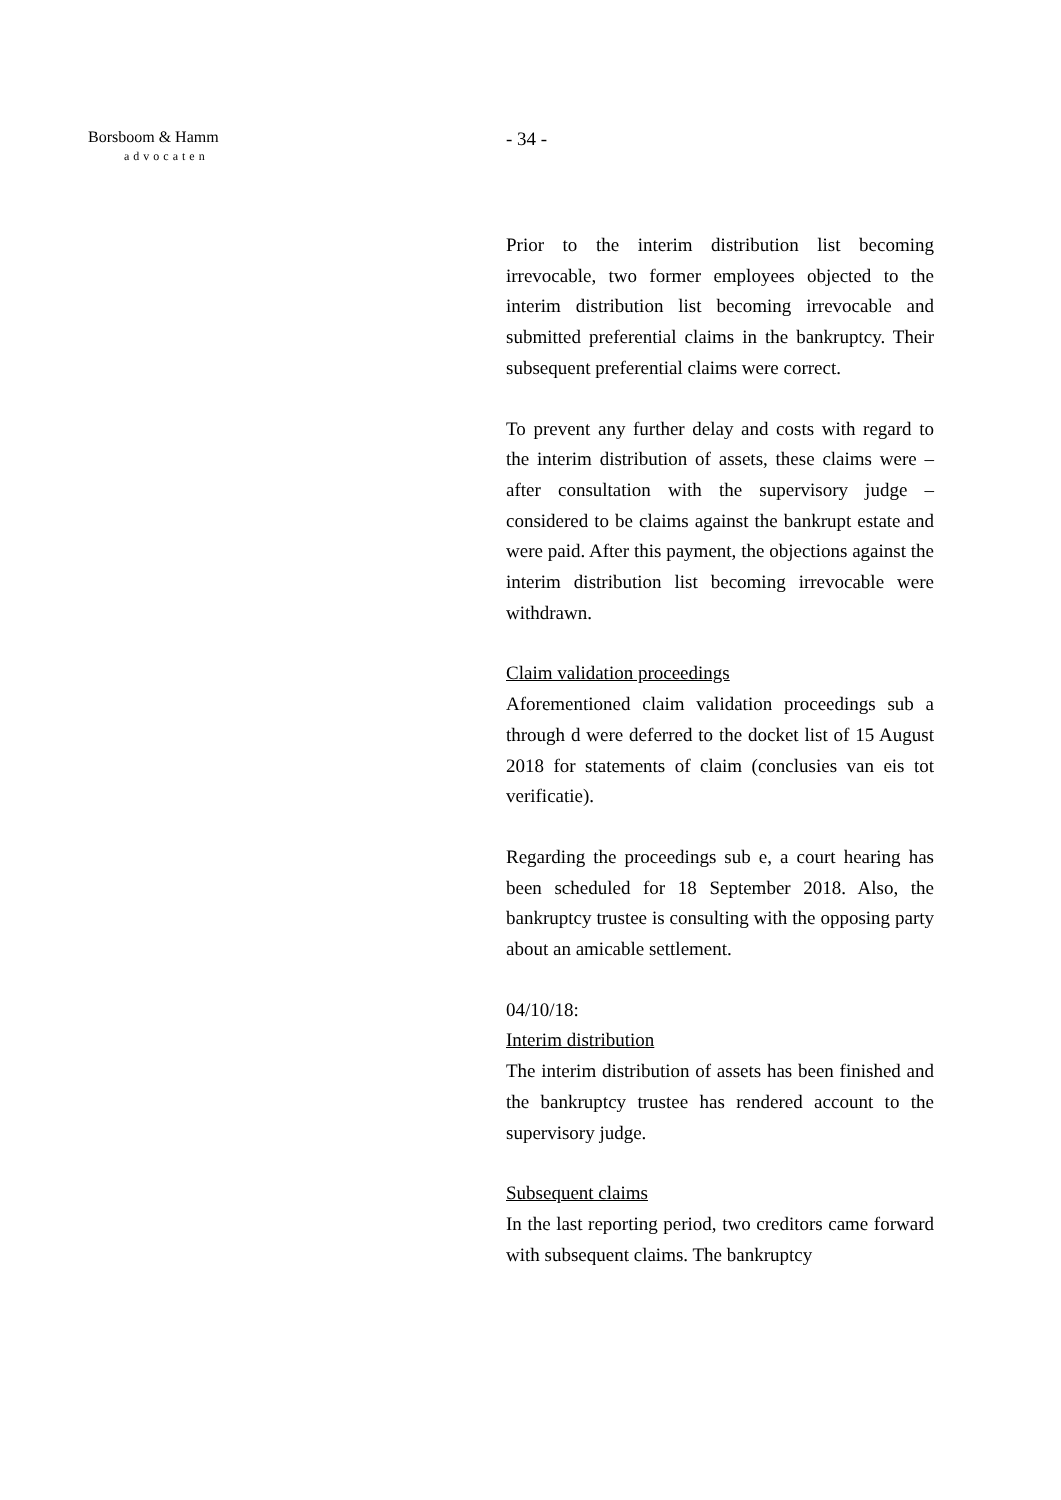Borsboom & Hamm
advocaten
- 34 -
Prior to the interim distribution list becoming irrevocable, two former employees objected to the interim distribution list becoming irrevocable and submitted preferential claims in the bankruptcy. Their subsequent preferential claims were correct.
To prevent any further delay and costs with regard to the interim distribution of assets, these claims were – after consultation with the supervisory judge – considered to be claims against the bankrupt estate and were paid. After this payment, the objections against the interim distribution list becoming irrevocable were withdrawn.
Claim validation proceedings
Aforementioned claim validation proceedings sub a through d were deferred to the docket list of 15 August 2018 for statements of claim (conclusies van eis tot verificatie).
Regarding the proceedings sub e, a court hearing has been scheduled for 18 September 2018. Also, the bankruptcy trustee is consulting with the opposing party about an amicable settlement.
04/10/18:
Interim distribution
The interim distribution of assets has been finished and the bankruptcy trustee has rendered account to the supervisory judge.
Subsequent claims
In the last reporting period, two creditors came forward with subsequent claims. The bankruptcy